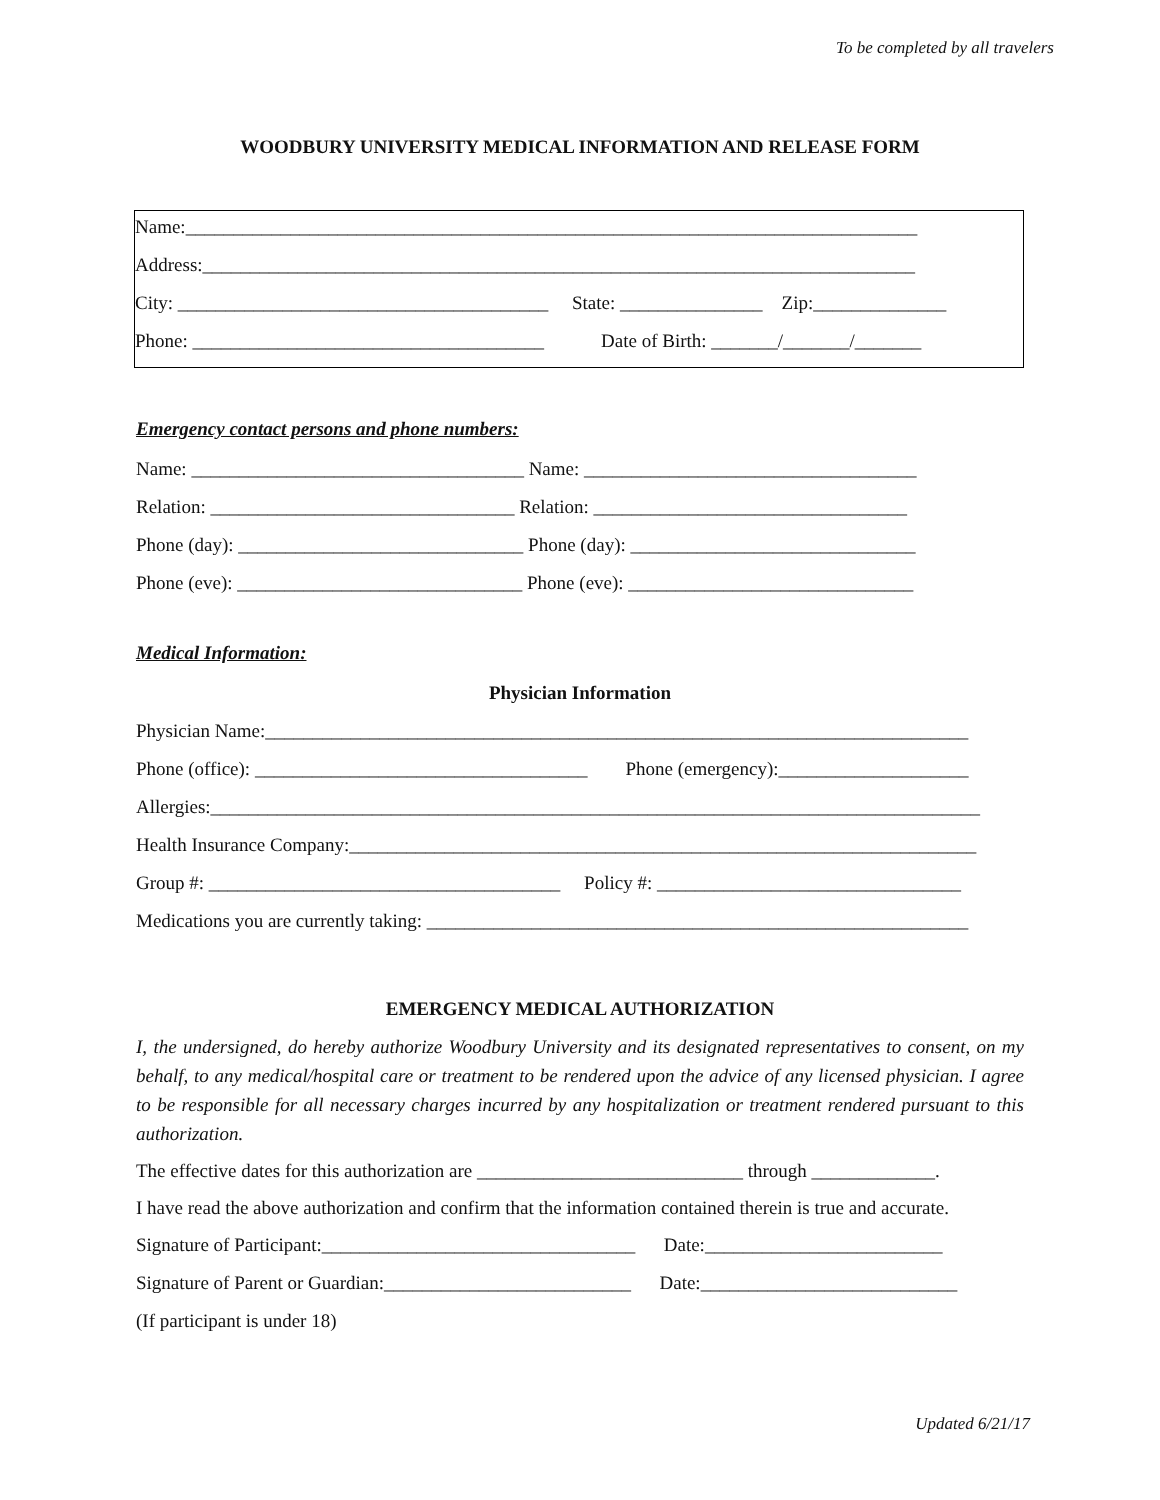To be completed by all travelers
WOODBURY UNIVERSITY MEDICAL INFORMATION AND RELEASE FORM
Name:_____________________________________________________________________________
Address:___________________________________________________________________________
City: _______________________________________ State: _______________ Zip:______________
Phone: _____________________________________ Date of Birth: _______/_______/_______
Emergency contact persons and phone numbers:
Name: ___________________________________ Name: ___________________________________
Relation: ________________________________ Relation: _________________________________
Phone (day): ______________________________ Phone (day): ______________________________
Phone (eve): ______________________________ Phone (eve): ______________________________
Medical Information:
Physician Information
Physician Name:__________________________________________________________________________
Phone (office): ___________________________________ Phone (emergency):____________________
Allergies:_________________________________________________________________________________
Health Insurance Company:__________________________________________________________________
Group #: _____________________________________ Policy #: ________________________________
Medications you are currently taking: _________________________________________________________
EMERGENCY MEDICAL AUTHORIZATION
I, the undersigned, do hereby authorize Woodbury University and its designated representatives to consent, on my behalf, to any medical/hospital care or treatment to be rendered upon the advice of any licensed physician. I agree to be responsible for all necessary charges incurred by any hospitalization or treatment rendered pursuant to this authorization.
The effective dates for this authorization are ____________________________ through _____________.
I have read the above authorization and confirm that the information contained therein is true and accurate.
Signature of Participant:_________________________________ Date:_________________________
Signature of Parent or Guardian:__________________________ Date:___________________________
(If participant is under 18)
Updated 6/21/17